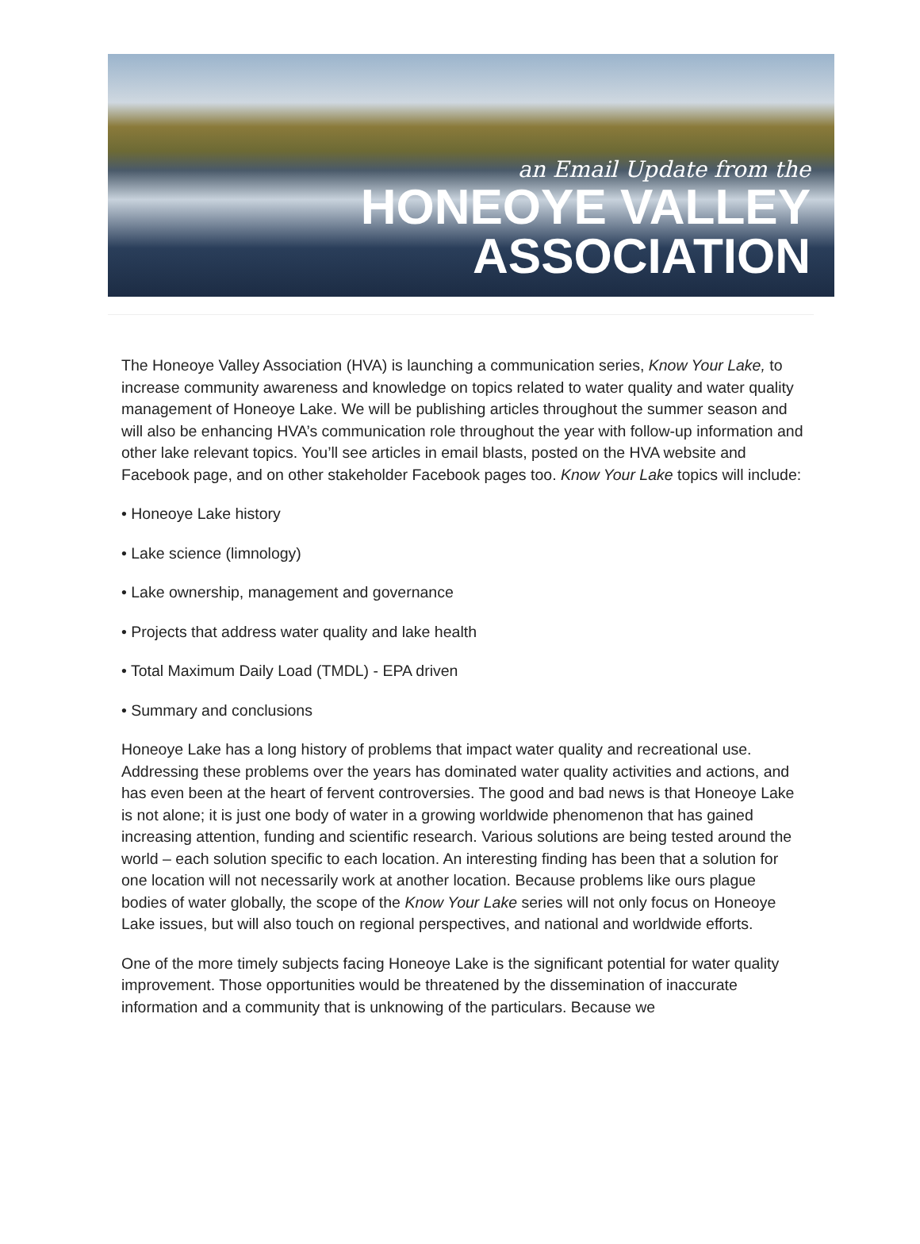an Email Update from the
HONEOYE VALLEY
ASSOCIATION
The Honeoye Valley Association (HVA) is launching a communication series, Know Your Lake, to increase community awareness and knowledge on topics related to water quality and water quality management of Honeoye Lake. We will be publishing articles throughout the summer season and will also be enhancing HVA’s communication role throughout the year with follow-up information and other lake relevant topics. You’ll see articles in email blasts, posted on the HVA website and Facebook page, and on other stakeholder Facebook pages too. Know Your Lake topics will include:
• Honeoye Lake history
• Lake science (limnology)
• Lake ownership, management and governance
• Projects that address water quality and lake health
• Total Maximum Daily Load (TMDL) - EPA driven
• Summary and conclusions
Honeoye Lake has a long history of problems that impact water quality and recreational use. Addressing these problems over the years has dominated water quality activities and actions, and has even been at the heart of fervent controversies. The good and bad news is that Honeoye Lake is not alone; it is just one body of water in a growing worldwide phenomenon that has gained increasing attention, funding and scientific research. Various solutions are being tested around the world – each solution specific to each location. An interesting finding has been that a solution for one location will not necessarily work at another location. Because problems like ours plague bodies of water globally, the scope of the Know Your Lake series will not only focus on Honeoye Lake issues, but will also touch on regional perspectives, and national and worldwide efforts.
One of the more timely subjects facing Honeoye Lake is the significant potential for water quality improvement. Those opportunities would be threatened by the dissemination of inaccurate information and a community that is unknowing of the particulars. Because we